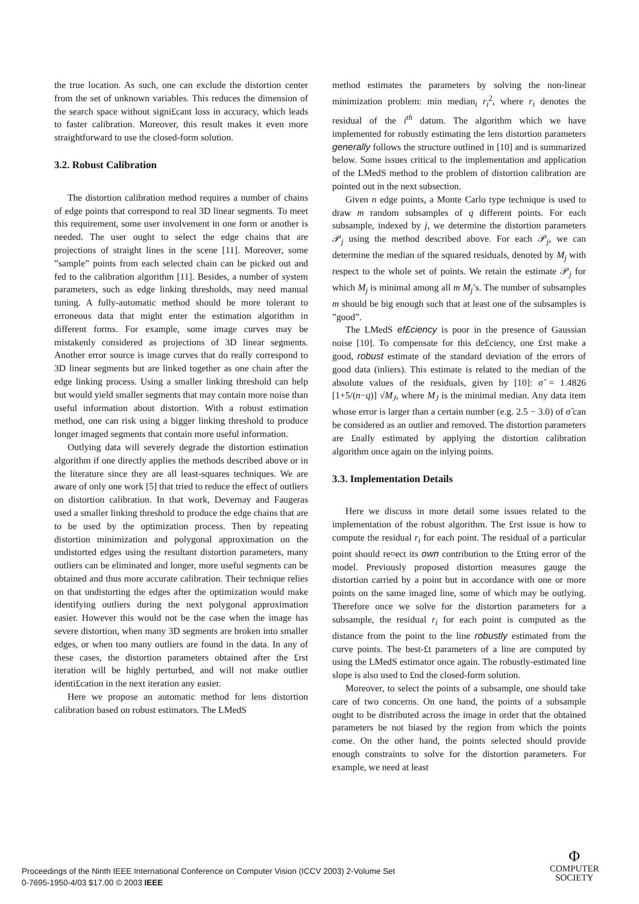the true location. As such, one can exclude the distortion center from the set of unknown variables. This reduces the dimension of the search space without signi£cant loss in accuracy, which leads to faster calibration. Moreover, this result makes it even more straightforward to use the closed-form solution.
3.2. Robust Calibration
The distortion calibration method requires a number of chains of edge points that correspond to real 3D linear segments. To meet this requirement, some user involvement in one form or another is needed. The user ought to select the edge chains that are projections of straight lines in the scene [11]. Moreover, some ”sample” points from each selected chain can be picked out and fed to the calibration algorithm [11]. Besides, a number of system parameters, such as edge linking thresholds, may need manual tuning. A fully-automatic method should be more tolerant to erroneous data that might enter the estimation algorithm in different forms. For example, some image curves may be mistakenly considered as projections of 3D linear segments. Another error source is image curves that do really correspond to 3D linear segments but are linked together as one chain after the edge linking process. Using a smaller linking threshold can help but would yield smaller segments that may contain more noise than useful information about distortion. With a robust estimation method, one can risk using a bigger linking threshold to produce longer imaged segments that contain more useful information.
Outlying data will severely degrade the distortion estimation algorithm if one directly applies the methods described above or in the literature since they are all least-squares techniques. We are aware of only one work [5] that tried to reduce the effect of outliers on distortion calibration. In that work, Devernay and Faugeras used a smaller linking threshold to produce the edge chains that are to be used by the optimization process. Then by repeating distortion minimization and polygonal approximation on the undistorted edges using the resultant distortion parameters, many outliers can be eliminated and longer, more useful segments can be obtained and thus more accurate calibration. Their technique relies on that undistorting the edges after the optimization would make identifying outliers during the next polygonal approximation easier. However this would not be the case when the image has severe distortion, when many 3D segments are broken into smaller edges, or when too many outliers are found in the data. In any of these cases, the distortion parameters obtained after the £rst iteration will be highly perturbed, and will not make outlier identi£cation in the next iteration any easier.
Here we propose an automatic method for lens distortion calibration based on robust estimators. The LMedS
method estimates the parameters by solving the non-linear minimization problem: min median<sub>i</sub> r<sub>i</sub><sup>2</sup>, where r<sub>i</sub> denotes the residual of the i<sup>th</sup> datum. The algorithm which we have implemented for robustly estimating the lens distortion parameters generally follows the structure outlined in [10] and is summarized below. Some issues critical to the implementation and application of the LMedS method to the problem of distortion calibration are pointed out in the next subsection.
Given n edge points, a Monte Carlo type technique is used to draw m random subsamples of q different points. For each subsample, indexed by j, we determine the distortion parameters 𝒫<sub>j</sub> using the method described above. For each 𝒫<sub>j</sub>, we can determine the median of the squared residuals, denoted by M<sub>j</sub> with respect to the whole set of points. We retain the estimate 𝒫<sub>j</sub> for which M<sub>j</sub> is minimal among all m M<sub>j</sub>’s. The number of subsamples m should be big enough such that at least one of the subsamples is ”good”.
The LMedS ef£ciency is poor in the presence of Gaussian noise [10]. To compensate for this de£ciency, one £rst make a good, robust estimate of the standard deviation of the errors of good data (inliers). This estimate is related to the median of the absolute values of the residuals, given by [10]: σ̂ = 1.4826 [1+5/(n−q)] √M<sub>J</sub>, where M<sub>J</sub> is the minimal median. Any data item whose error is larger than a certain number (e.g. 2.5 − 3.0) of σ̂ can be considered as an outlier and removed. The distortion parameters are £nally estimated by applying the distortion calibration algorithm once again on the inlying points.
3.3. Implementation Details
Here we discuss in more detail some issues related to the implementation of the robust algorithm. The £rst issue is how to compute the residual r<sub>i</sub> for each point. The residual of a particular point should re¤ect its own contribution to the £tting error of the model. Previously proposed distortion measures gauge the distortion carried by a point but in accordance with one or more points on the same imaged line, some of which may be outlying. Therefore once we solve for the distortion parameters for a subsample, the residual r<sub>i</sub> for each point is computed as the distance from the point to the line robustly estimated from the curve points. The best-£t parameters of a line are computed by using the LMedS estimator once again. The robustly-estimated line slope is also used to £nd the closed-form solution.
Moreover, to select the points of a subsample, one should take care of two concerns. On one hand, the points of a subsample ought to be distributed across the image in order that the obtained parameters be not biased by the region from which the points come. On the other hand, the points selected should provide enough constraints to solve for the distortion parameters. For example, we need at least
Proceedings of the Ninth IEEE International Conference on Computer Vision (ICCV 2003) 2-Volume Set
0-7695-1950-4/03 $17.00 © 2003 IEEE
Φ
COMPUTER
SOCIETY